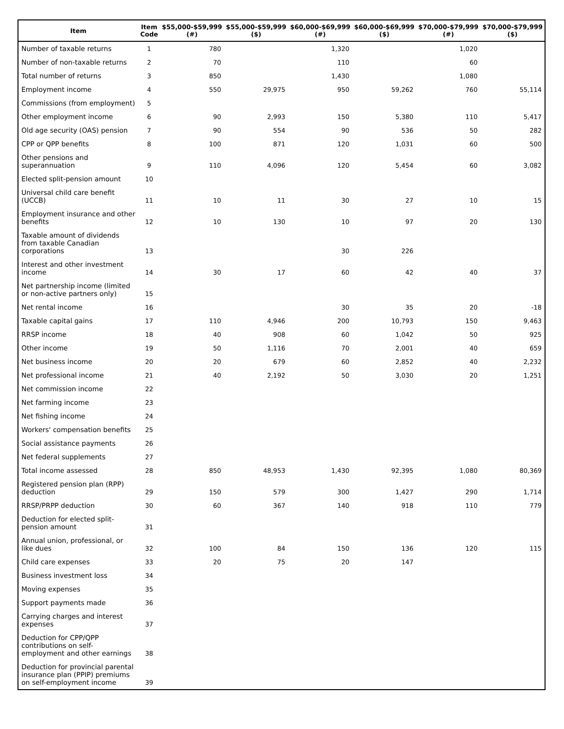| Item | Item Code | $55,000-$59,999 (#) | $55,000-$59,999 ($) | $60,000-$69,999 (#) | $60,000-$69,999 ($) | $70,000-$79,999 (#) | $70,000-$79,999 ($) |
| --- | --- | --- | --- | --- | --- | --- | --- |
| Number of taxable returns | 1 | 780 | | 1,320 | | 1,020 | |
| Number of non-taxable returns | 2 | 70 | | 110 | | 60 | |
| Total number of returns | 3 | 850 | | 1,430 | | 1,080 | |
| Employment income | 4 | 550 | 29,975 | 950 | 59,262 | 760 | 55,114 |
| Commissions (from employment) | 5 | | | | | | |
| Other employment income | 6 | 90 | 2,993 | 150 | 5,380 | 110 | 5,417 |
| Old age security (OAS) pension | 7 | 90 | 554 | 90 | 536 | 50 | 282 |
| CPP or QPP benefits | 8 | 100 | 871 | 120 | 1,031 | 60 | 500 |
| Other pensions and superannuation | 9 | 110 | 4,096 | 120 | 5,454 | 60 | 3,082 |
| Elected split-pension amount | 10 | | | | | | |
| Universal child care benefit (UCCB) | 11 | 10 | 11 | 30 | 27 | 10 | 15 |
| Employment insurance and other benefits | 12 | 10 | 130 | 10 | 97 | 20 | 130 |
| Taxable amount of dividends from taxable Canadian corporations | 13 | | | 30 | 226 | | |
| Interest and other investment income | 14 | 30 | 17 | 60 | 42 | 40 | 37 |
| Net partnership income (limited or non-active partners only) | 15 | | | | | | |
| Net rental income | 16 | | | 30 | 35 | 20 | -18 |
| Taxable capital gains | 17 | 110 | 4,946 | 200 | 10,793 | 150 | 9,463 |
| RRSP income | 18 | 40 | 908 | 60 | 1,042 | 50 | 925 |
| Other income | 19 | 50 | 1,116 | 70 | 2,001 | 40 | 659 |
| Net business income | 20 | 20 | 679 | 60 | 2,852 | 40 | 2,232 |
| Net professional income | 21 | 40 | 2,192 | 50 | 3,030 | 20 | 1,251 |
| Net commission income | 22 | | | | | | |
| Net farming income | 23 | | | | | | |
| Net fishing income | 24 | | | | | | |
| Workers' compensation benefits | 25 | | | | | | |
| Social assistance payments | 26 | | | | | | |
| Net federal supplements | 27 | | | | | | |
| Total income assessed | 28 | 850 | 48,953 | 1,430 | 92,395 | 1,080 | 80,369 |
| Registered pension plan (RPP) deduction | 29 | 150 | 579 | 300 | 1,427 | 290 | 1,714 |
| RRSP/PRPP deduction | 30 | 60 | 367 | 140 | 918 | 110 | 779 |
| Deduction for elected split-pension amount | 31 | | | | | | |
| Annual union, professional, or like dues | 32 | 100 | 84 | 150 | 136 | 120 | 115 |
| Child care expenses | 33 | 20 | 75 | 20 | 147 | | |
| Business investment loss | 34 | | | | | | |
| Moving expenses | 35 | | | | | | |
| Support payments made | 36 | | | | | | |
| Carrying charges and interest expenses | 37 | | | | | | |
| Deduction for CPP/QPP contributions on self-employment and other earnings | 38 | | | | | | |
| Deduction for provincial parental insurance plan (PPIP) premiums on self-employment income | 39 | | | | | | |